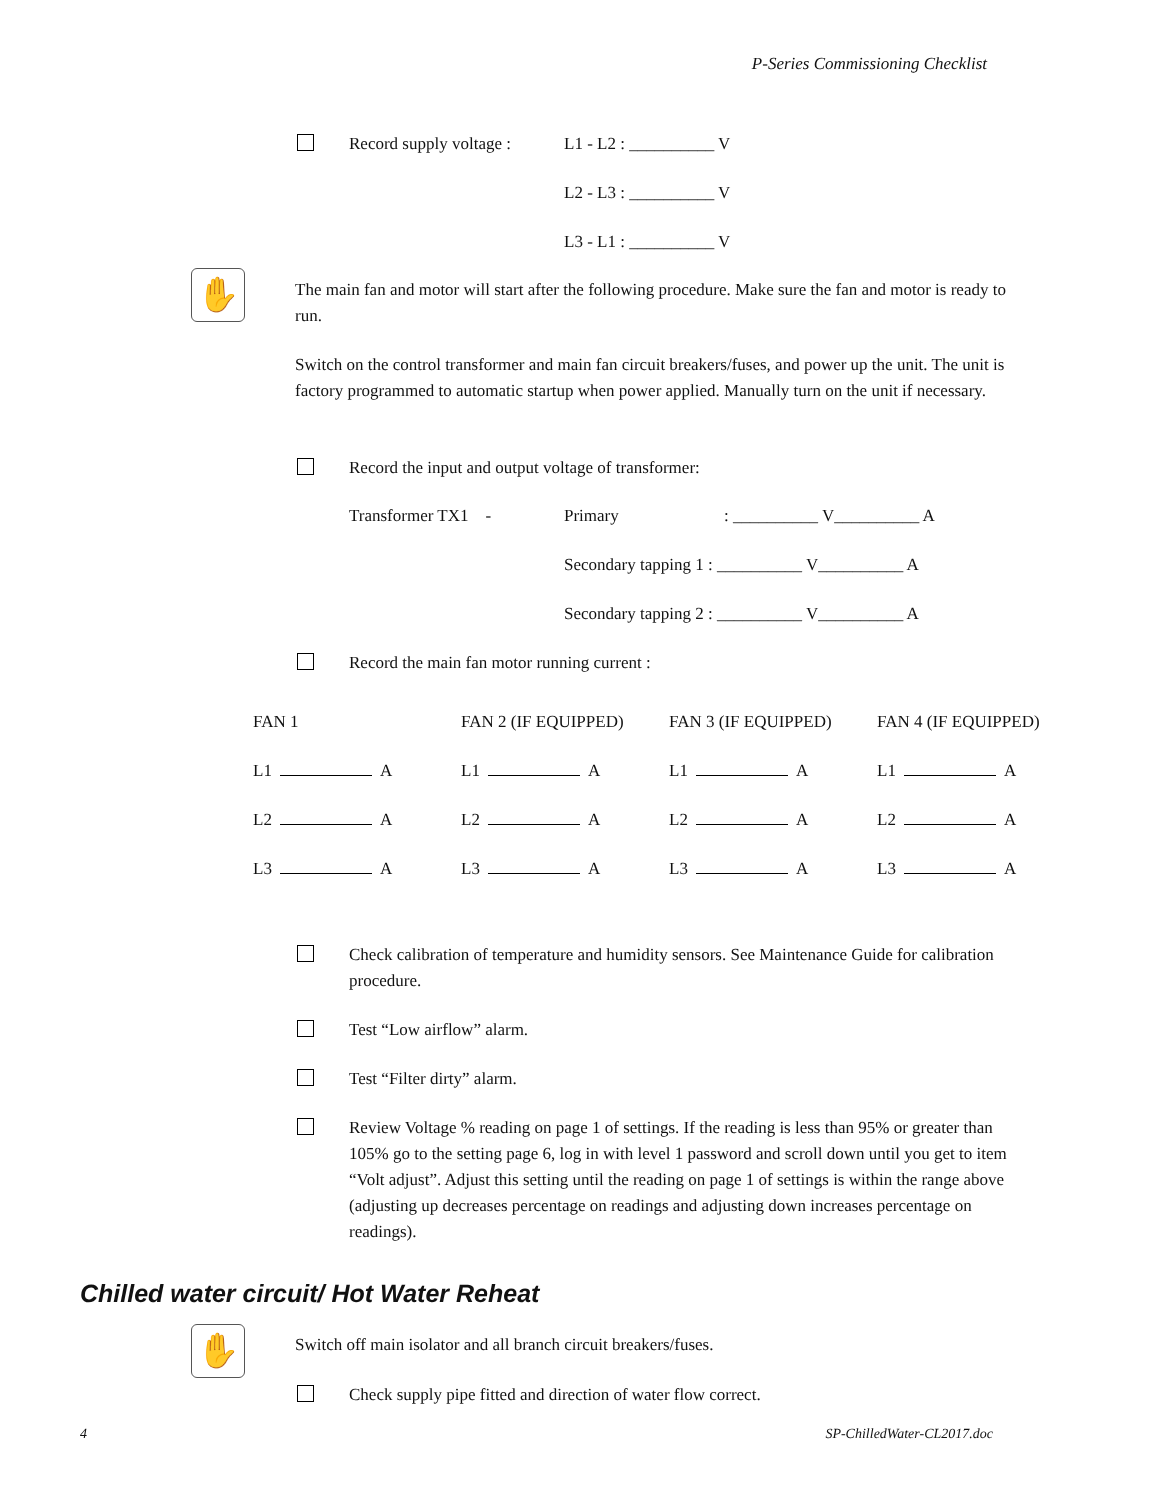P-Series Commissioning Checklist
Record supply voltage : L1 - L2 : __________ V
L2 - L3 : __________ V
L3 - L1 : __________ V
✋
The main fan and motor will start after the following procedure. Make sure the fan and motor is ready to run.
Switch on the control transformer and main fan circuit breakers/fuses, and power up the unit. The unit is factory programmed to automatic startup when power applied. Manually turn on the unit if necessary.
Record the input and output voltage of transformer:
Transformer TX1 - Primary : __________ V__________ A
Secondary tapping 1 : __________ V__________ A
Secondary tapping 2 : __________ V__________ A
Record the main fan motor running current :
| FAN 1 | FAN 2 (IF EQUIPPED) | FAN 3 (IF EQUIPPED) | FAN 4 (IF EQUIPPED) |
| L1 A | L1 A | L1 A | L1 A |
| L2 A | L2 A | L2 A | L2 A |
| L3 A | L3 A | L3 A | L3 A |
Check calibration of temperature and humidity sensors. See Maintenance Guide for calibration procedure.
Test “Low airflow” alarm.
Test “Filter dirty” alarm.
Review Voltage % reading on page 1 of settings. If the reading is less than 95% or greater than 105% go to the setting page 6, log in with level 1 password and scroll down until you get to item “Volt adjust”. Adjust this setting until the reading on page 1 of settings is within the range above (adjusting up decreases percentage on readings and adjusting down increases percentage on readings).
Chilled water circuit/ Hot Water Reheat
✋ Switch off main isolator and all branch circuit breakers/fuses.
Check supply pipe fitted and direction of water flow correct.
4 SP-ChilledWater-CL2017.doc